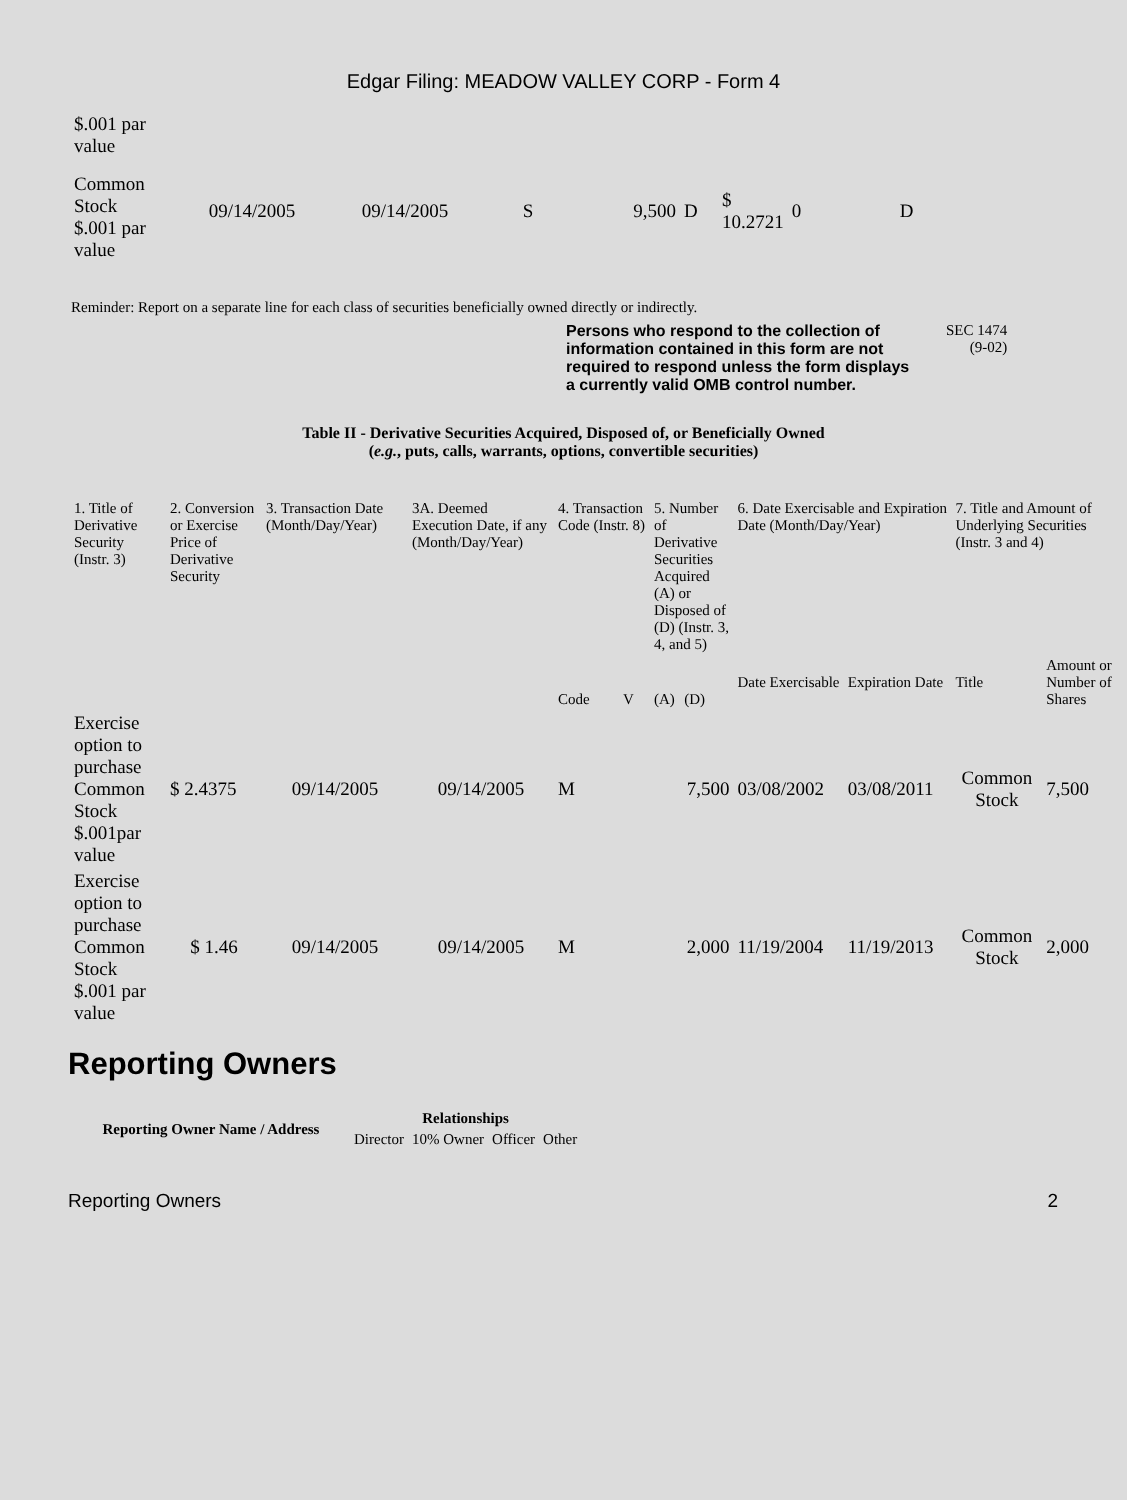Edgar Filing: MEADOW VALLEY CORP - Form 4
| $.001 par value | | | | | | | | |
| Common Stock $.001 par value | 09/14/2005 | 09/14/2005 | S | 9,500 | D | $ 10.2721 | 0 | D |
Reminder: Report on a separate line for each class of securities beneficially owned directly or indirectly.
Persons who respond to the collection of information contained in this form are not required to respond unless the form displays a currently valid OMB control number.
SEC 1474
(9-02)
Table II - Derivative Securities Acquired, Disposed of, or Beneficially Owned
(e.g., puts, calls, warrants, options, convertible securities)
| 1. Title of Derivative Security (Instr. 3) | 2. Conversion or Exercise Price of Derivative Security | 3. Transaction Date (Month/Day/Year) | 3A. Deemed Execution Date, if any (Month/Day/Year) | 4. Transaction Code (Instr. 8) | | 5. Number of Derivative Securities Acquired (A) or Disposed of (D) (Instr. 3, 4, and 5) | | 6. Date Exercisable and Expiration Date (Month/Day/Year) | | 7. Title and Amount of Underlying Securities (Instr. 3 and 4) | |
| | | | | Code | V | (A) | (D) | Date Exercisable | Expiration Date | Title | Amount or Number of Shares |
| Exercise option to purchase Common Stock $.001par value | $ 2.4375 | 09/14/2005 | 09/14/2005 | M | | | 7,500 | 03/08/2002 | 03/08/2011 | Common Stock | 7,500 |
| Exercise option to purchase Common Stock $.001 par value | $ 1.46 | 09/14/2005 | 09/14/2005 | M | | | 2,000 | 11/19/2004 | 11/19/2013 | Common Stock | 2,000 |
Reporting Owners
| Reporting Owner Name / Address | Relationships | | | |
| --- | --- | --- | --- | --- |
| | Director | 10% Owner | Officer | Other |
Reporting Owners 2